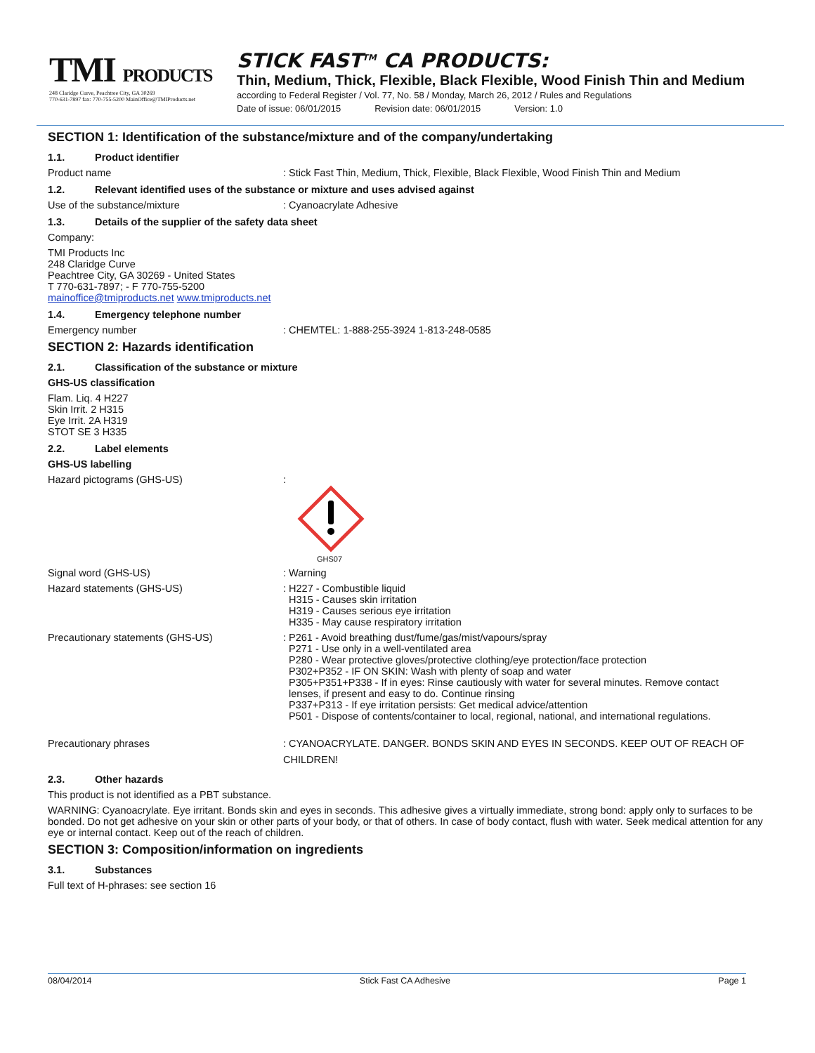TMI PRODUCTS
248 Claridge Curve, Peachtree City, GA 30269
770-631-7897 fax: 770-755-5200 MainOffice@TMIProducts.net
STICK FAST<sup>TM</sup> CA PRODUCTS:
Thin, Medium, Thick, Flexible, Black Flexible, Wood Finish Thin and Medium
according to Federal Register / Vol. 77, No. 58 / Monday, March 26, 2012 / Rules and Regulations
Date of issue: 06/01/2015 Revision date: 06/01/2015 Version: 1.0
SECTION 1: Identification of the substance/mixture and of the company/undertaking
1.1. Product identifier
Product name : Stick Fast Thin, Medium, Thick, Flexible, Black Flexible, Wood Finish Thin and Medium
1.2. Relevant identified uses of the substance or mixture and uses advised against
Use of the substance/mixture : Cyanoacrylate Adhesive
1.3. Details of the supplier of the safety data sheet
Company:
TMI Products Inc
248 Claridge Curve
Peachtree City, GA 30269 - United States
T 770-631-7897; - F 770-755-5200
mainoffice@tmiproducts.net www.tmiproducts.net
1.4. Emergency telephone number
Emergency number : CHEMTEL: 1-888-255-3924 1-813-248-0585
SECTION 2: Hazards identification
2.1. Classification of the substance or mixture
GHS-US classification
Flam. Liq. 4 H227
Skin Irrit. 2 H315
Eye Irrit. 2A H319
STOT SE 3 H335
2.2. Label elements
GHS-US labelling
Hazard pictograms (GHS-US) :
GHS07
Signal word (GHS-US) : Warning
Hazard statements (GHS-US) : H227 - Combustible liquid
H315 - Causes skin irritation
H319 - Causes serious eye irritation
H335 - May cause respiratory irritation
Precautionary statements (GHS-US) : P261 - Avoid breathing dust/fume/gas/mist/vapours/spray
P271 - Use only in a well-ventilated area
P280 - Wear protective gloves/protective clothing/eye protection/face protection
P302+P352 - IF ON SKIN: Wash with plenty of soap and water
P305+P351+P338 - If in eyes: Rinse cautiously with water for several minutes. Remove contact
lenses, if present and easy to do. Continue rinsing
P337+P313 - If eye irritation persists: Get medical advice/attention
P501 - Dispose of contents/container to local, regional, national, and international regulations.
Precautionary phrases : CYANOACRYLATE. DANGER. BONDS SKIN AND EYES IN SECONDS. KEEP OUT OF REACH OF CHILDREN!
2.3. Other hazards
This product is not identified as a PBT substance.
WARNING: Cyanoacrylate. Eye irritant. Bonds skin and eyes in seconds. This adhesive gives a virtually immediate, strong bond: apply only to surfaces to be bonded. Do not get adhesive on your skin or other parts of your body, or that of others. In case of body contact, flush with water. Seek medical attention for any eye or internal contact. Keep out of the reach of children.
SECTION 3: Composition/information on ingredients
3.1. Substances
Full text of H-phrases: see section 16
08/04/2014 Stick Fast CA Adhesive Page 1